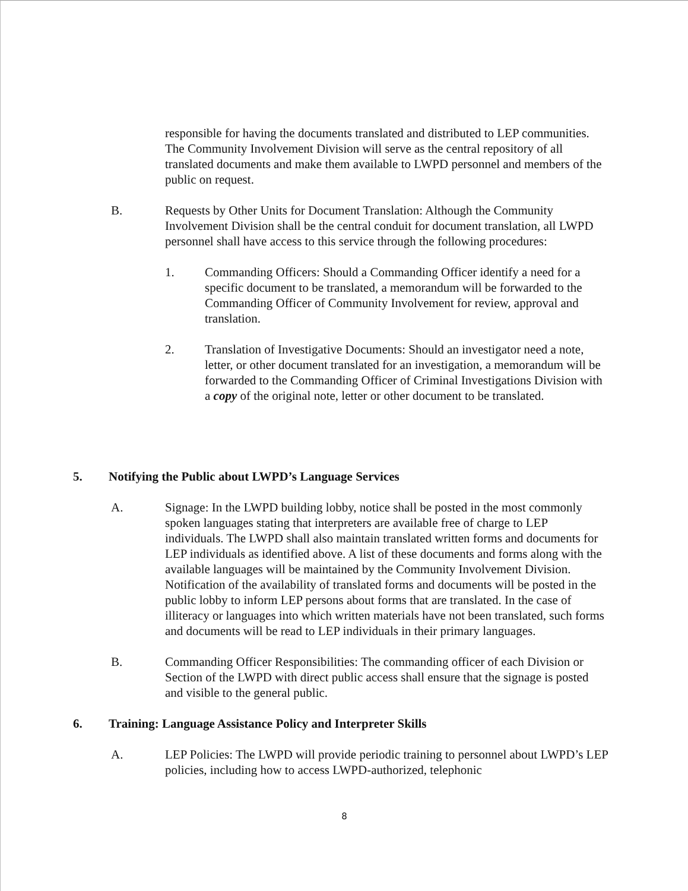responsible for having the documents translated and distributed to LEP communities. The Community Involvement Division will serve as the central repository of all translated documents and make them available to LWPD personnel and members of the public on request.
B. Requests by Other Units for Document Translation: Although the Community Involvement Division shall be the central conduit for document translation, all LWPD personnel shall have access to this service through the following procedures:
1. Commanding Officers: Should a Commanding Officer identify a need for a specific document to be translated, a memorandum will be forwarded to the Commanding Officer of Community Involvement for review, approval and translation.
2. Translation of Investigative Documents: Should an investigator need a note, letter, or other document translated for an investigation, a memorandum will be forwarded to the Commanding Officer of Criminal Investigations Division with a copy of the original note, letter or other document to be translated.
5. Notifying the Public about LWPD’s Language Services
A. Signage: In the LWPD building lobby, notice shall be posted in the most commonly spoken languages stating that interpreters are available free of charge to LEP individuals. The LWPD shall also maintain translated written forms and documents for LEP individuals as identified above. A list of these documents and forms along with the available languages will be maintained by the Community Involvement Division. Notification of the availability of translated forms and documents will be posted in the public lobby to inform LEP persons about forms that are translated. In the case of illiteracy or languages into which written materials have not been translated, such forms and documents will be read to LEP individuals in their primary languages.
B. Commanding Officer Responsibilities: The commanding officer of each Division or Section of the LWPD with direct public access shall ensure that the signage is posted and visible to the general public.
6. Training: Language Assistance Policy and Interpreter Skills
A. LEP Policies: The LWPD will provide periodic training to personnel about LWPD’s LEP policies, including how to access LWPD-authorized, telephonic
8